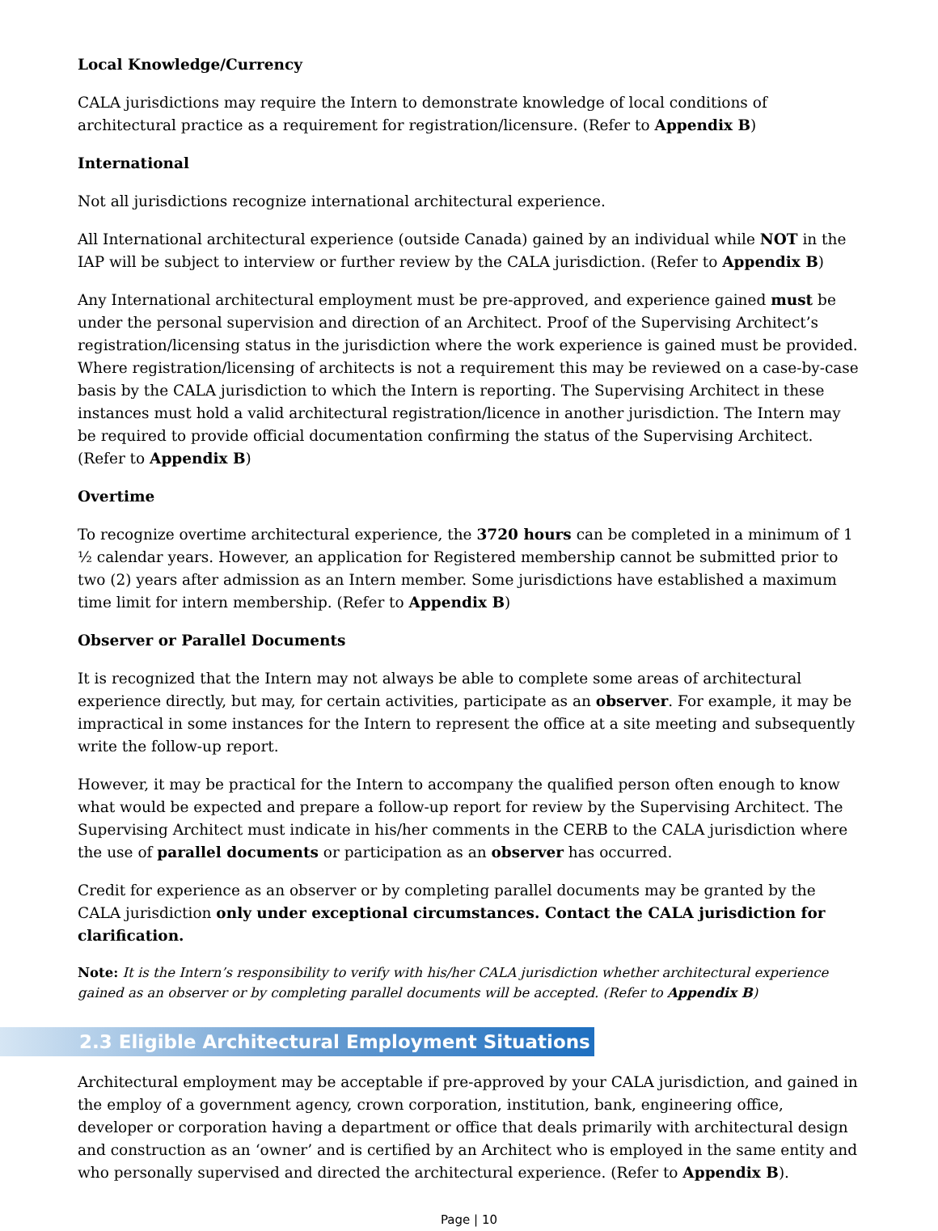Local Knowledge/Currency
CALA jurisdictions may require the Intern to demonstrate knowledge of local conditions of architectural practice as a requirement for registration/licensure. (Refer to Appendix B)
International
Not all jurisdictions recognize international architectural experience.
All International architectural experience (outside Canada) gained by an individual while NOT in the IAP will be subject to interview or further review by the CALA jurisdiction. (Refer to Appendix B)
Any International architectural employment must be pre-approved, and experience gained must be under the personal supervision and direction of an Architect. Proof of the Supervising Architect’s registration/licensing status in the jurisdiction where the work experience is gained must be provided. Where registration/licensing of architects is not a requirement this may be reviewed on a case-by-case basis by the CALA jurisdiction to which the Intern is reporting. The Supervising Architect in these instances must hold a valid architectural registration/licence in another jurisdiction. The Intern may be required to provide official documentation confirming the status of the Supervising Architect. (Refer to Appendix B)
Overtime
To recognize overtime architectural experience, the 3720 hours can be completed in a minimum of 1 ½ calendar years. However, an application for Registered membership cannot be submitted prior to two (2) years after admission as an Intern member. Some jurisdictions have established a maximum time limit for intern membership. (Refer to Appendix B)
Observer or Parallel Documents
It is recognized that the Intern may not always be able to complete some areas of architectural experience directly, but may, for certain activities, participate as an observer. For example, it may be impractical in some instances for the Intern to represent the office at a site meeting and subsequently write the follow-up report.
However, it may be practical for the Intern to accompany the qualified person often enough to know what would be expected and prepare a follow-up report for review by the Supervising Architect. The Supervising Architect must indicate in his/her comments in the CERB to the CALA jurisdiction where the use of parallel documents or participation as an observer has occurred.
Credit for experience as an observer or by completing parallel documents may be granted by the CALA jurisdiction only under exceptional circumstances. Contact the CALA jurisdiction for clarification.
Note: It is the Intern’s responsibility to verify with his/her CALA jurisdiction whether architectural experience gained as an observer or by completing parallel documents will be accepted. (Refer to Appendix B)
2.3 Eligible Architectural Employment Situations
Architectural employment may be acceptable if pre-approved by your CALA jurisdiction, and gained in the employ of a government agency, crown corporation, institution, bank, engineering office, developer or corporation having a department or office that deals primarily with architectural design and construction as an ‘owner’ and is certified by an Architect who is employed in the same entity and who personally supervised and directed the architectural experience. (Refer to Appendix B).
Page | 10